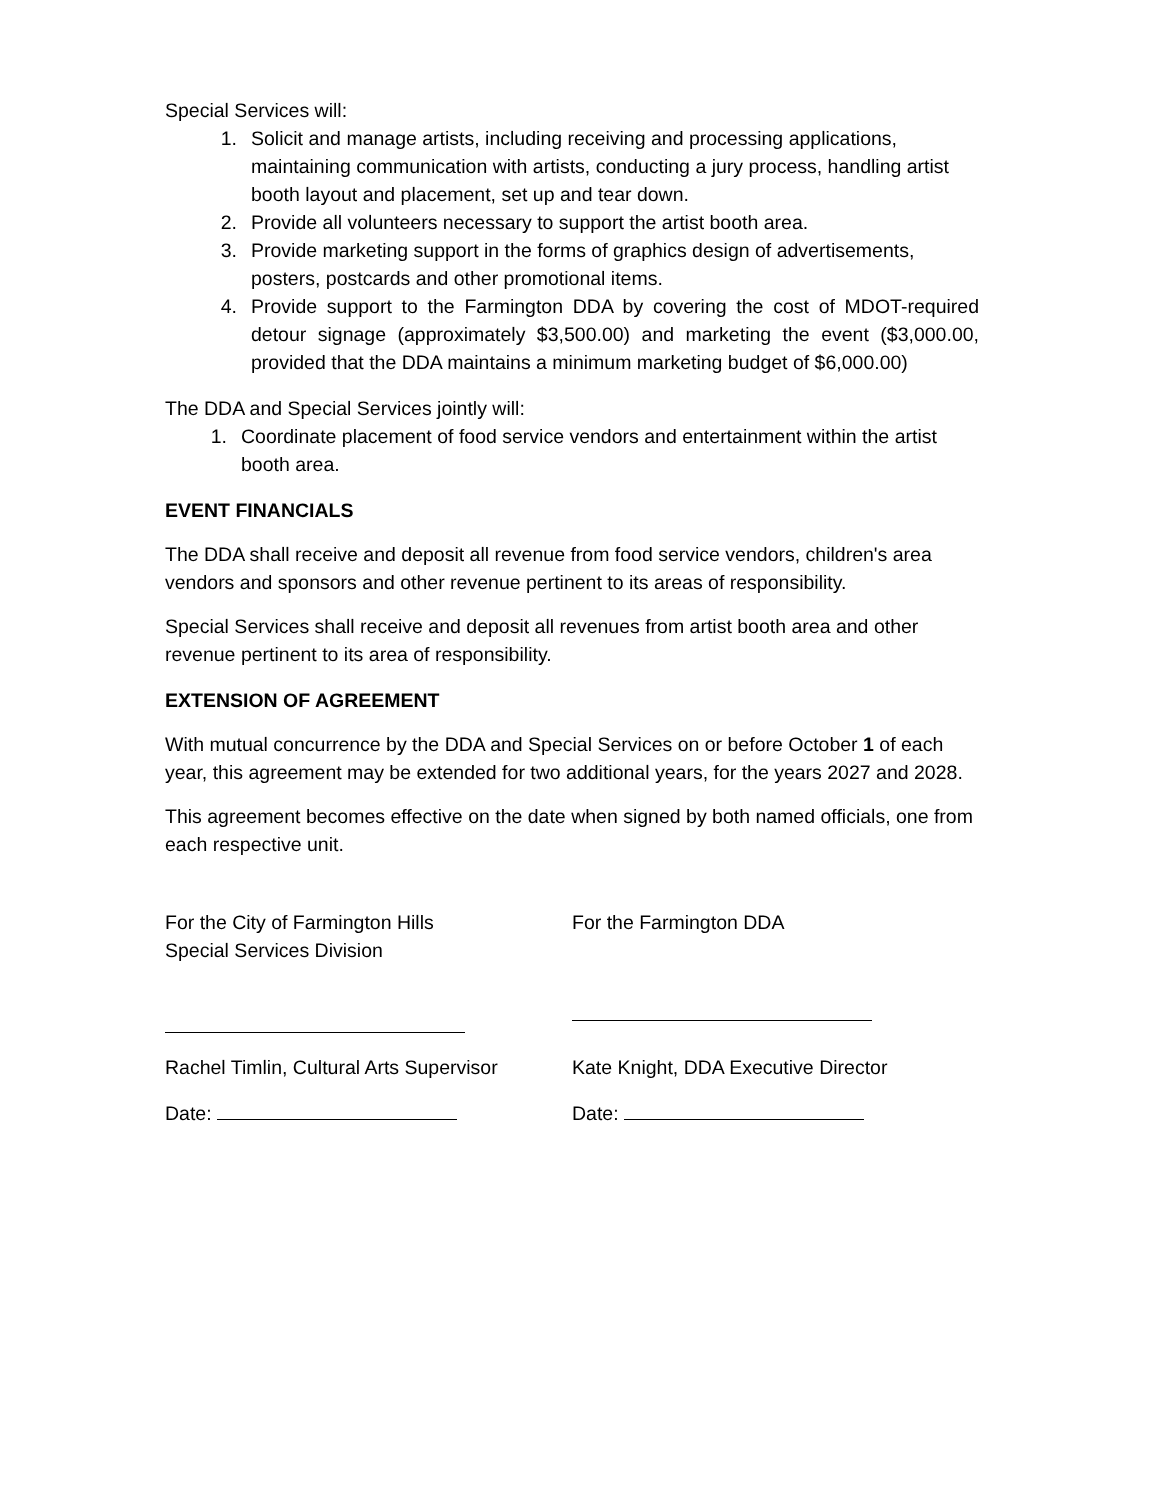Special Services will:
1. Solicit and manage artists, including receiving and processing applications, maintaining communication with artists, conducting a jury process, handling artist booth layout and placement, set up and tear down.
2. Provide all volunteers necessary to support the artist booth area.
3. Provide marketing support in the forms of graphics design of advertisements, posters, postcards and other promotional items.
4. Provide support to the Farmington DDA by covering the cost of MDOT-required detour signage (approximately $3,500.00) and marketing the event ($3,000.00, provided that the DDA maintains a minimum marketing budget of $6,000.00)
The DDA and Special Services jointly will:
1. Coordinate placement of food service vendors and entertainment within the artist booth area.
EVENT FINANCIALS
The DDA shall receive and deposit all revenue from food service vendors, children's area vendors and sponsors and other revenue pertinent to its areas of responsibility.
Special Services shall receive and deposit all revenues from artist booth area and other revenue pertinent to its area of responsibility.
EXTENSION OF AGREEMENT
With mutual concurrence by the DDA and Special Services on or before October 1 of each year, this agreement may be extended for two additional years, for the years 2027 and 2028.
This agreement becomes effective on the date when signed by both named officials, one from each respective unit.
For the City of Farmington Hills
Special Services Division
Rachel Timlin, Cultural Arts Supervisor
Date:
For the Farmington DDA
Kate Knight, DDA Executive Director
Date: